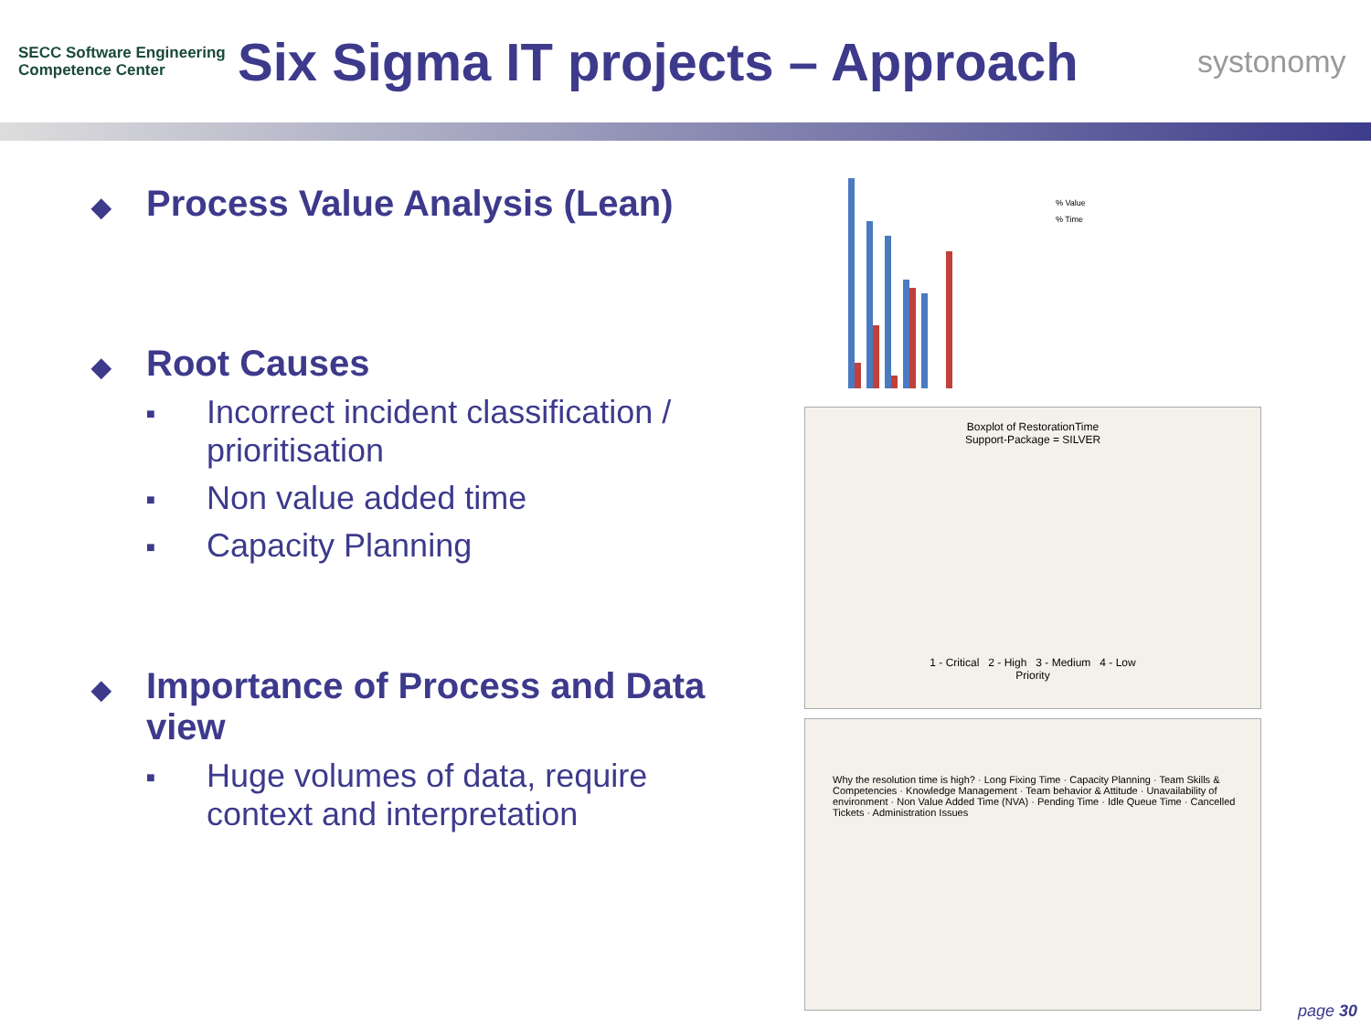SECC Software Engineering
Competence Center
Six Sigma IT projects – Approach
systonomy
◆ Process Value Analysis (Lean)
◆ Root Causes
■ Incorrect incident classification / prioritisation
■ Non value added time
■ Capacity Planning
◆ Importance of Process and Data view
■ Huge volumes of data, require context and interpretation
% Value
% Time
Boxplot of RestorationTime
Support-Package = SILVER
1 - Critical 2 - High 3 - Medium 4 - Low
Priority
Why the resolution time is high? · Long Fixing Time · Capacity Planning · Team Skills & Competencies · Knowledge Management · Team behavior & Attitude · Unavailability of environment · Non Value Added Time (NVA) · Pending Time · Idle Queue Time · Cancelled Tickets · Administration Issues
page 30